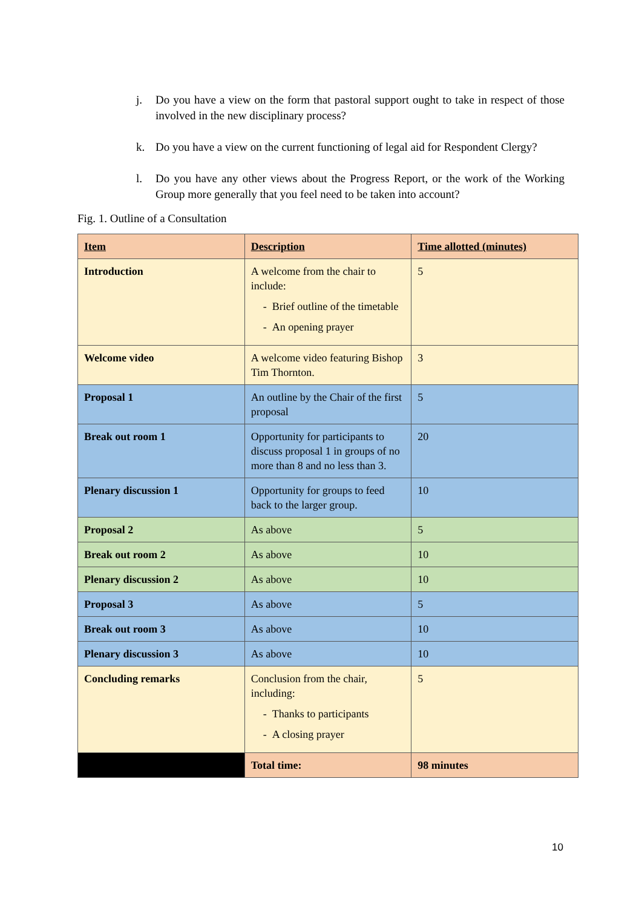j. Do you have a view on the form that pastoral support ought to take in respect of those involved in the new disciplinary process?
k. Do you have a view on the current functioning of legal aid for Respondent Clergy?
l. Do you have any other views about the Progress Report, or the work of the Working Group more generally that you feel need to be taken into account?
Fig. 1. Outline of a Consultation
| Item | Description | Time allotted (minutes) |
| --- | --- | --- |
| Introduction | A welcome from the chair to include: - Brief outline of the timetable - An opening prayer | 5 |
| Welcome video | A welcome video featuring Bishop Tim Thornton. | 3 |
| Proposal 1 | An outline by the Chair of the first proposal | 5 |
| Break out room 1 | Opportunity for participants to discuss proposal 1 in groups of no more than 8 and no less than 3. | 20 |
| Plenary discussion 1 | Opportunity for groups to feed back to the larger group. | 10 |
| Proposal 2 | As above | 5 |
| Break out room 2 | As above | 10 |
| Plenary discussion 2 | As above | 10 |
| Proposal 3 | As above | 5 |
| Break out room 3 | As above | 10 |
| Plenary discussion 3 | As above | 10 |
| Concluding remarks | Conclusion from the chair, including: - Thanks to participants - A closing prayer | 5 |
| | Total time: | 98 minutes |
10